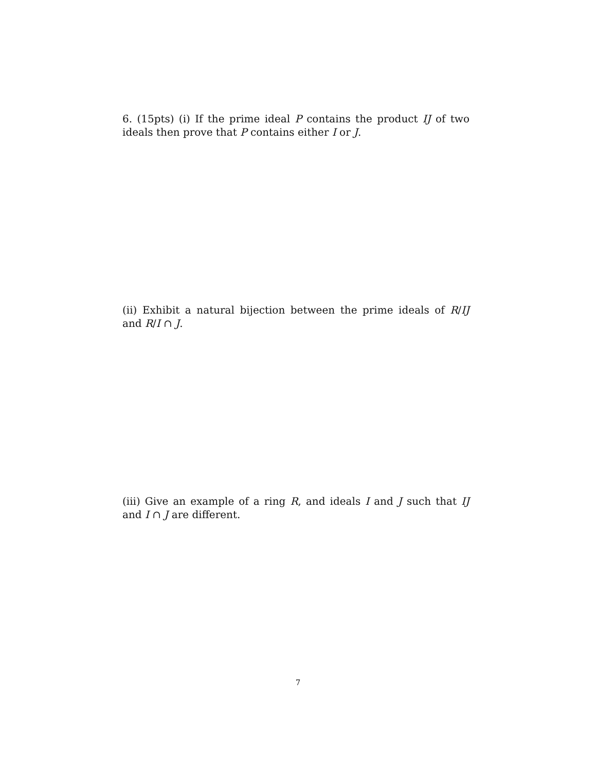6. (15pts) (i) If the prime ideal P contains the product IJ of two ideals then prove that P contains either I or J.
(ii) Exhibit a natural bijection between the prime ideals of R/IJ and R/I ∩ J.
(iii) Give an example of a ring R, and ideals I and J such that IJ and I ∩ J are different.
7